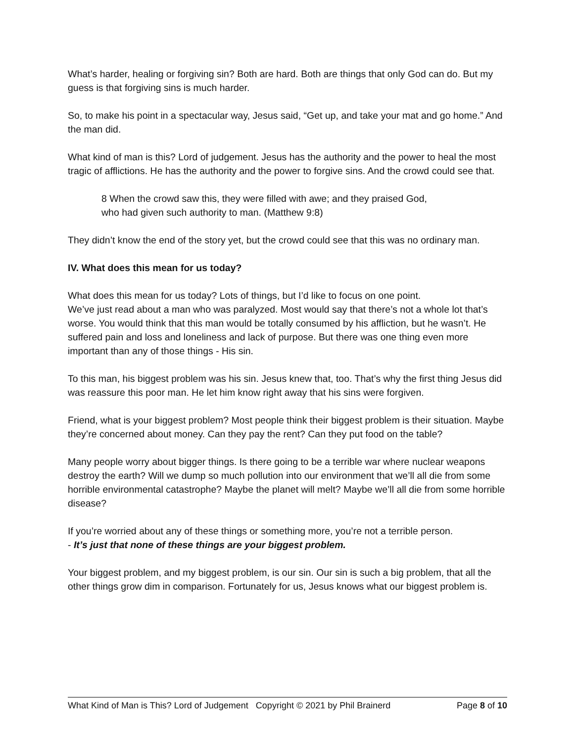What’s harder, healing or forgiving sin? Both are hard. Both are things that only God can do. But my guess is that forgiving sins is much harder.
So, to make his point in a spectacular way, Jesus said, “Get up, and take your mat and go home.” And the man did.
What kind of man is this? Lord of judgement. Jesus has the authority and the power to heal the most tragic of afflictions. He has the authority and the power to forgive sins. And the crowd could see that.
8 When the crowd saw this, they were filled with awe; and they praised God,
who had given such authority to man. (Matthew 9:8)
They didn’t know the end of the story yet, but the crowd could see that this was no ordinary man.
IV. What does this mean for us today?
What does this mean for us today? Lots of things, but I’d like to focus on one point.
We’ve just read about a man who was paralyzed. Most would say that there’s not a whole lot that’s worse. You would think that this man would be totally consumed by his affliction, but he wasn’t. He suffered pain and loss and loneliness and lack of purpose. But there was one thing even more important than any of those things - His sin.
To this man, his biggest problem was his sin. Jesus knew that, too. That’s why the first thing Jesus did was reassure this poor man. He let him know right away that his sins were forgiven.
Friend, what is your biggest problem? Most people think their biggest problem is their situation. Maybe they’re concerned about money. Can they pay the rent? Can they put food on the table?
Many people worry about bigger things. Is there going to be a terrible war where nuclear weapons destroy the earth? Will we dump so much pollution into our environment that we’ll all die from some horrible environmental catastrophe? Maybe the planet will melt? Maybe we’ll all die from some horrible disease?
If you’re worried about any of these things or something more, you’re not a terrible person.
- It’s just that none of these things are your biggest problem.
Your biggest problem, and my biggest problem, is our sin. Our sin is such a big problem, that all the other things grow dim in comparison. Fortunately for us, Jesus knows what our biggest problem is.
What Kind of Man is This? Lord of Judgement Copyright © 2021 by Phil Brainerd Page 8 of 10